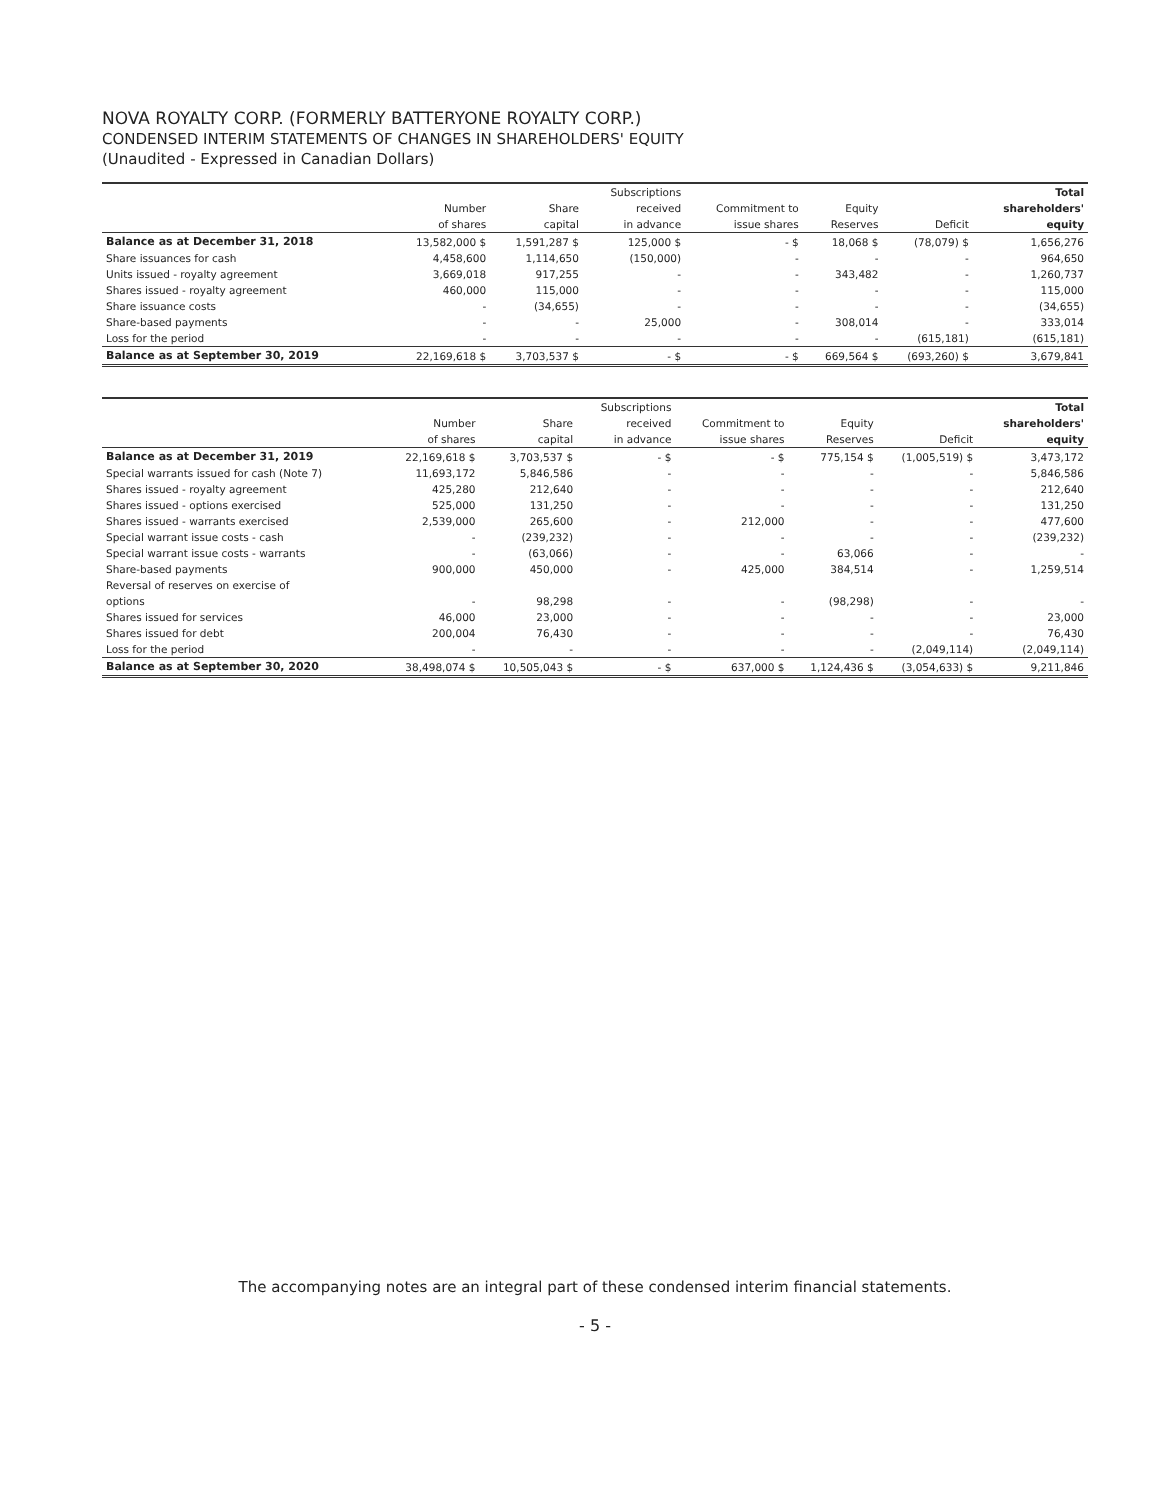NOVA ROYALTY CORP. (FORMERLY BATTERYONE ROYALTY CORP.)
CONDENSED INTERIM STATEMENTS OF CHANGES IN SHAREHOLDERS' EQUITY
(Unaudited - Expressed in Canadian Dollars)
| | | | Subscriptions | | | | Total |
| | Number | Share | received | Commitment to | Equity | | shareholders' |
| | of shares | capital | in advance | issue shares | Reserves | Deficit | equity |
| Balance as at December 31, 2018 | 13,582,000 $ | 1,591,287 $ | 125,000 $ | - $ | 18,068 $ | (78,079) $ | 1,656,276 |
| Share issuances for cash | 4,458,600 | 1,114,650 | (150,000) | - | - | - | 964,650 |
| Units issued - royalty agreement | 3,669,018 | 917,255 | - | - | 343,482 | - | 1,260,737 |
| Shares issued - royalty agreement | 460,000 | 115,000 | - | - | - | - | 115,000 |
| Share issuance costs | - | (34,655) | - | - | - | - | (34,655) |
| Share-based payments | - | - | 25,000 | - | 308,014 | - | 333,014 |
| Loss for the period | - | - | - | - | - | (615,181) | (615,181) |
| Balance as at September 30, 2019 | 22,169,618 $ | 3,703,537 $ | - $ | - $ | 669,564 $ | (693,260) $ | 3,679,841 |
| | | | Subscriptions | | | | Total |
| | Number | Share | received | Commitment to | Equity | | shareholders' |
| | of shares | capital | in advance | issue shares | Reserves | Deficit | equity |
| Balance as at December 31, 2019 | 22,169,618 $ | 3,703,537 $ | - $ | - $ | 775,154 $ | (1,005,519) $ | 3,473,172 |
| Special warrants issued for cash (Note 7) | 11,693,172 | 5,846,586 | - | - | - | - | 5,846,586 |
| Shares issued - royalty agreement | 425,280 | 212,640 | - | - | - | - | 212,640 |
| Shares issued - options exercised | 525,000 | 131,250 | - | - | - | - | 131,250 |
| Shares issued - warrants exercised | 2,539,000 | 265,600 | - | 212,000 | - | - | 477,600 |
| Special warrant issue costs - cash | - | (239,232) | - | - | - | - | (239,232) |
| Special warrant issue costs - warrants | - | (63,066) | - | - | 63,066 | - | - |
| Share-based payments | 900,000 | 450,000 | - | 425,000 | 384,514 | - | 1,259,514 |
| Reversal of reserves on exercise of | | | | | | | |
| options | - | 98,298 | - | - | (98,298) | - | - |
| Shares issued for services | 46,000 | 23,000 | - | - | - | - | 23,000 |
| Shares issued for debt | 200,004 | 76,430 | - | - | - | - | 76,430 |
| Loss for the period | - | - | - | - | - | (2,049,114) | (2,049,114) |
| Balance as at September 30, 2020 | 38,498,074 $ | 10,505,043 $ | - $ | 637,000 $ | 1,124,436 $ | (3,054,633) $ | 9,211,846 |
The accompanying notes are an integral part of these condensed interim financial statements.
- 5 -